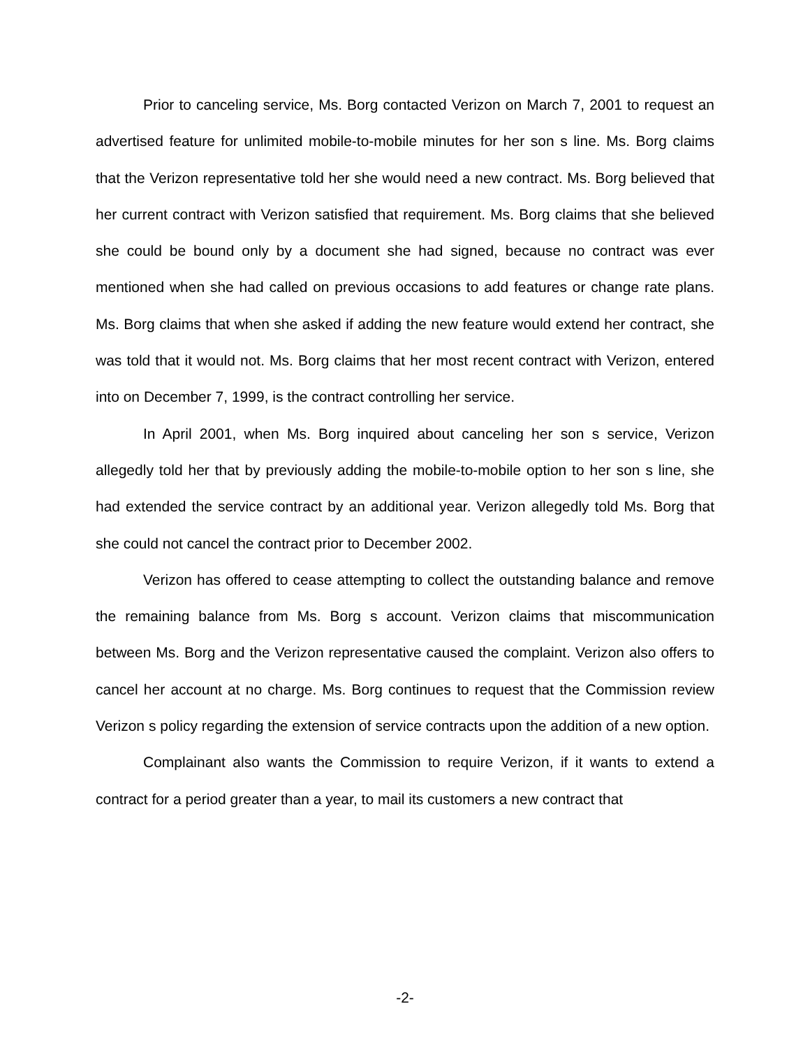Prior to canceling service, Ms. Borg contacted Verizon on March 7, 2001 to request an advertised feature for unlimited mobile-to-mobile minutes for her son s line. Ms. Borg claims that the Verizon representative told her she would need a new contract. Ms. Borg believed that her current contract with Verizon satisfied that requirement. Ms. Borg claims that she believed she could be bound only by a document she had signed, because no contract was ever mentioned when she had called on previous occasions to add features or change rate plans. Ms. Borg claims that when she asked if adding the new feature would extend her contract, she was told that it would not. Ms. Borg claims that her most recent contract with Verizon, entered into on December 7, 1999, is the contract controlling her service.
In April 2001, when Ms. Borg inquired about canceling her son s service, Verizon allegedly told her that by previously adding the mobile-to-mobile option to her son s line, she had extended the service contract by an additional year. Verizon allegedly told Ms. Borg that she could not cancel the contract prior to December 2002.
Verizon has offered to cease attempting to collect the outstanding balance and remove the remaining balance from Ms. Borg s account. Verizon claims that miscommunication between Ms. Borg and the Verizon representative caused the complaint. Verizon also offers to cancel her account at no charge. Ms. Borg continues to request that the Commission review Verizon s policy regarding the extension of service contracts upon the addition of a new option.
Complainant also wants the Commission to require Verizon, if it wants to extend a contract for a period greater than a year, to mail its customers a new contract that
-2-